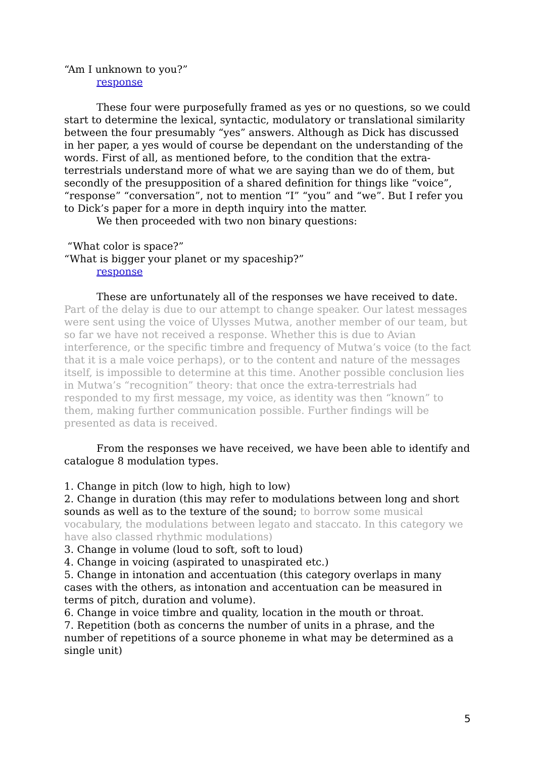“Am I unknown to you?”
response
These four were purposefully framed as yes or no questions, so we could start to determine the lexical, syntactic, modulatory or translational similarity between the four presumably “yes” answers. Although as Dick has discussed in her paper, a yes would of course be dependant on the understanding of the words. First of all, as mentioned before, to the condition that the extra-terrestrials understand more of what we are saying than we do of them, but secondly of the presupposition of a shared definition for things like “voice”, “response” “conversation”, not to mention “I” “you” and “we”. But I refer you to Dick’s paper for a more in depth inquiry into the matter.
We then proceeded with two non binary questions:
“What color is space?”
“What is bigger your planet or my spaceship?”
response
These are unfortunately all of the responses we have received to date. Part of the delay is due to our attempt to change speaker. Our latest messages were sent using the voice of Ulysses Mutwa, another member of our team, but so far we have not received a response. Whether this is due to Avian interference, or the specific timbre and frequency of Mutwa’s voice (to the fact that it is a male voice perhaps), or to the content and nature of the messages itself, is impossible to determine at this time. Another possible conclusion lies in Mutwa’s “recognition” theory: that once the extra-terrestrials had responded to my first message, my voice, as identity was then “known” to them, making further communication possible. Further findings will be presented as data is received.
From the responses we have received, we have been able to identify and catalogue 8 modulation types.
1. Change in pitch (low to high, high to low)
2. Change in duration (this may refer to modulations between long and short sounds as well as to the texture of the sound; to borrow some musical vocabulary, the modulations between legato and staccato. In this category we have also classed rhythmic modulations)
3. Change in volume (loud to soft, soft to loud)
4. Change in voicing (aspirated to unaspirated etc.)
5. Change in intonation and accentuation (this category overlaps in many cases with the others, as intonation and accentuation can be measured in terms of pitch, duration and volume).
6. Change in voice timbre and quality, location in the mouth or throat.
7. Repetition (both as concerns the number of units in a phrase, and the number of repetitions of a source phoneme in what may be determined as a single unit)
5